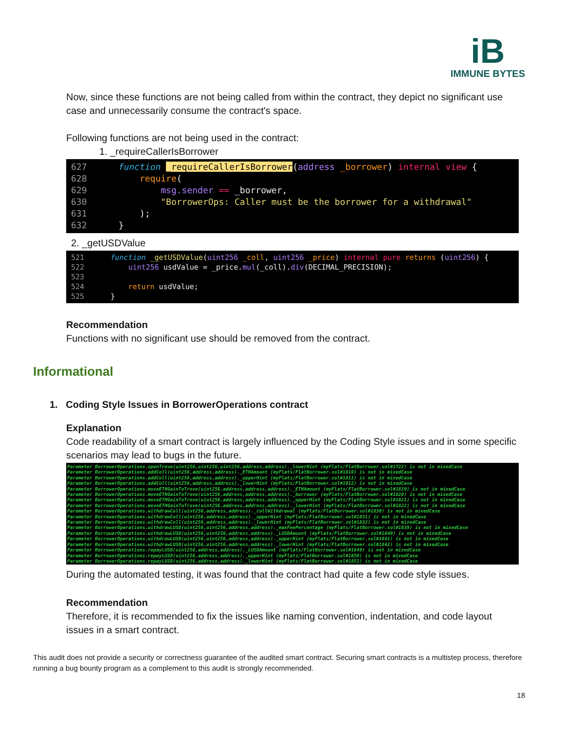iB
IMMUNE BYTES
Now, since these functions are not being called from within the contract, they depict no significant use case and unnecessarily consume the contract's space.
Following functions are not being used in the contract:
1. _requireCallerIsBorrower
627 function _requireCallerIsBorrower(address _borrower) internal view { 628 require( 629 msg.sender == _borrower, 630 "BorrowerOps: Caller must be the borrower for a withdrawal" 631 ); 632 }
2. _getUSDValue
521 function _getUSDValue(uint256 _coll, uint256 _price) internal pure returns (uint256) { 522 uint256 usdValue = _price.mul(_coll).div(DECIMAL_PRECISION); 523 524 return usdValue; 525 }
Recommendation
Functions with no significant use should be removed from the contract.
Informational
1. Coding Style Issues in BorrowerOperations contract
Explanation
Code readability of a smart contract is largely influenced by the Coding Style issues and in some specific scenarios may lead to bugs in the future.
Parameter BorrowerOperations.openTrove(uint256,uint256,uint256,address,address)._lowerHint (myFlats/FlatBorrower.sol#1722) is not in mixedCase Parameter BorrowerOperations.addColl(uint256,address,address)._ETHAmount (myFlats/FlatBorrower.sol#1810) is not in mixedCase Parameter BorrowerOperations.addColl(uint256,address,address)._upperHint (myFlats/FlatBorrower.sol#1811) is not in mixedCase Parameter BorrowerOperations.addColl(uint256,address,address)._lowerHint (myFlats/FlatBorrower.sol#1812) is not in mixedCase Parameter BorrowerOperations.moveETHGainToTrove(uint256,address,address,address)._ETHAmount (myFlats/FlatBorrower.sol#1819) is not in mixedCase Parameter BorrowerOperations.moveETHGainToTrove(uint256,address,address,address)._borrower (myFlats/FlatBorrower.sol#1820) is not in mixedCase Parameter BorrowerOperations.moveETHGainToTrove(uint256,address,address,address)._upperHint (myFlats/FlatBorrower.sol#1821) is not in mixedCase Parameter BorrowerOperations.moveETHGainToTrove(uint256,address,address,address)._lowerHint (myFlats/FlatBorrower.sol#1822) is not in mixedCase Parameter BorrowerOperations.withdrawColl(uint256,address,address)._collWithdrawal (myFlats/FlatBorrower.sol#1830) is not in mixedCase Parameter BorrowerOperations.withdrawColl(uint256,address,address)._upperHint (myFlats/FlatBorrower.sol#1831) is not in mixedCase Parameter BorrowerOperations.withdrawColl(uint256,address,address)._lowerHint (myFlats/FlatBorrower.sol#1832) is not in mixedCase Parameter BorrowerOperations.withdrawLUSD(uint256,uint256,address,address)._maxFeePercentage (myFlats/FlatBorrower.sol#1839) is not in mixedCase Parameter BorrowerOperations.withdrawLUSD(uint256,uint256,address,address)._LUSDAmount (myFlats/FlatBorrower.sol#1840) is not in mixedCase Parameter BorrowerOperations.withdrawLUSD(uint256,uint256,address,address)._upperHint (myFlats/FlatBorrower.sol#1841) is not in mixedCase Parameter BorrowerOperations.withdrawLUSD(uint256,uint256,address,address)._lowerHint (myFlats/FlatBorrower.sol#1842) is not in mixedCase Parameter BorrowerOperations.repayLUSD(uint256,address,address)._LUSDAmount (myFlats/FlatBorrower.sol#1849) is not in mixedCase Parameter BorrowerOperations.repayLUSD(uint256,address,address)._upperHint (myFlats/FlatBorrower.sol#1850) is not in mixedCase Parameter BorrowerOperations.repayLUSD(uint256,address,address)._lowerHint (myFlats/FlatBorrower.sol#1851) is not in mixedCase
During the automated testing, it was found that the contract had quite a few code style issues.
Recommendation
Therefore, it is recommended to fix the issues like naming convention, indentation, and code layout issues in a smart contract.
This audit does not provide a security or correctness guarantee of the audited smart contract. Securing smart contracts is a multistep process, therefore running a bug bounty program as a complement to this audit is strongly recommended.
18